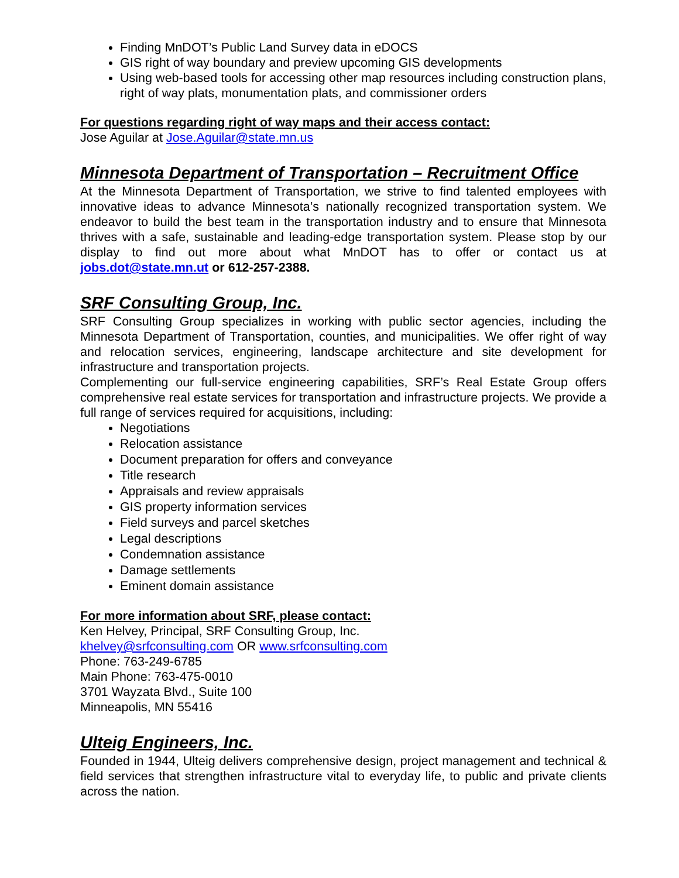Finding MnDOT’s Public Land Survey data in eDOCS
GIS right of way boundary and preview upcoming GIS developments
Using web-based tools for accessing other map resources including construction plans, right of way plats, monumentation plats, and commissioner orders
For questions regarding right of way maps and their access contact:
Jose Aguilar at Jose.Aguilar@state.mn.us
Minnesota Department of Transportation – Recruitment Office
At the Minnesota Department of Transportation, we strive to find talented employees with innovative ideas to advance Minnesota’s nationally recognized transportation system. We endeavor to build the best team in the transportation industry and to ensure that Minnesota thrives with a safe, sustainable and leading-edge transportation system. Please stop by our display to find out more about what MnDOT has to offer or contact us at jobs.dot@state.mn.ut or 612-257-2388.
SRF Consulting Group, Inc.
SRF Consulting Group specializes in working with public sector agencies, including the Minnesota Department of Transportation, counties, and municipalities. We offer right of way and relocation services, engineering, landscape architecture and site development for infrastructure and transportation projects.
Complementing our full-service engineering capabilities, SRF’s Real Estate Group offers comprehensive real estate services for transportation and infrastructure projects. We provide a full range of services required for acquisitions, including:
Negotiations
Relocation assistance
Document preparation for offers and conveyance
Title research
Appraisals and review appraisals
GIS property information services
Field surveys and parcel sketches
Legal descriptions
Condemnation assistance
Damage settlements
Eminent domain assistance
For more information about SRF, please contact:
Ken Helvey, Principal, SRF Consulting Group, Inc.
khelvey@srfconsulting.com OR www.srfconsulting.com
Phone: 763-249-6785
Main Phone: 763-475-0010
3701 Wayzata Blvd., Suite 100
Minneapolis, MN 55416
Ulteig Engineers, Inc.
Founded in 1944, Ulteig delivers comprehensive design, project management and technical & field services that strengthen infrastructure vital to everyday life, to public and private clients across the nation.